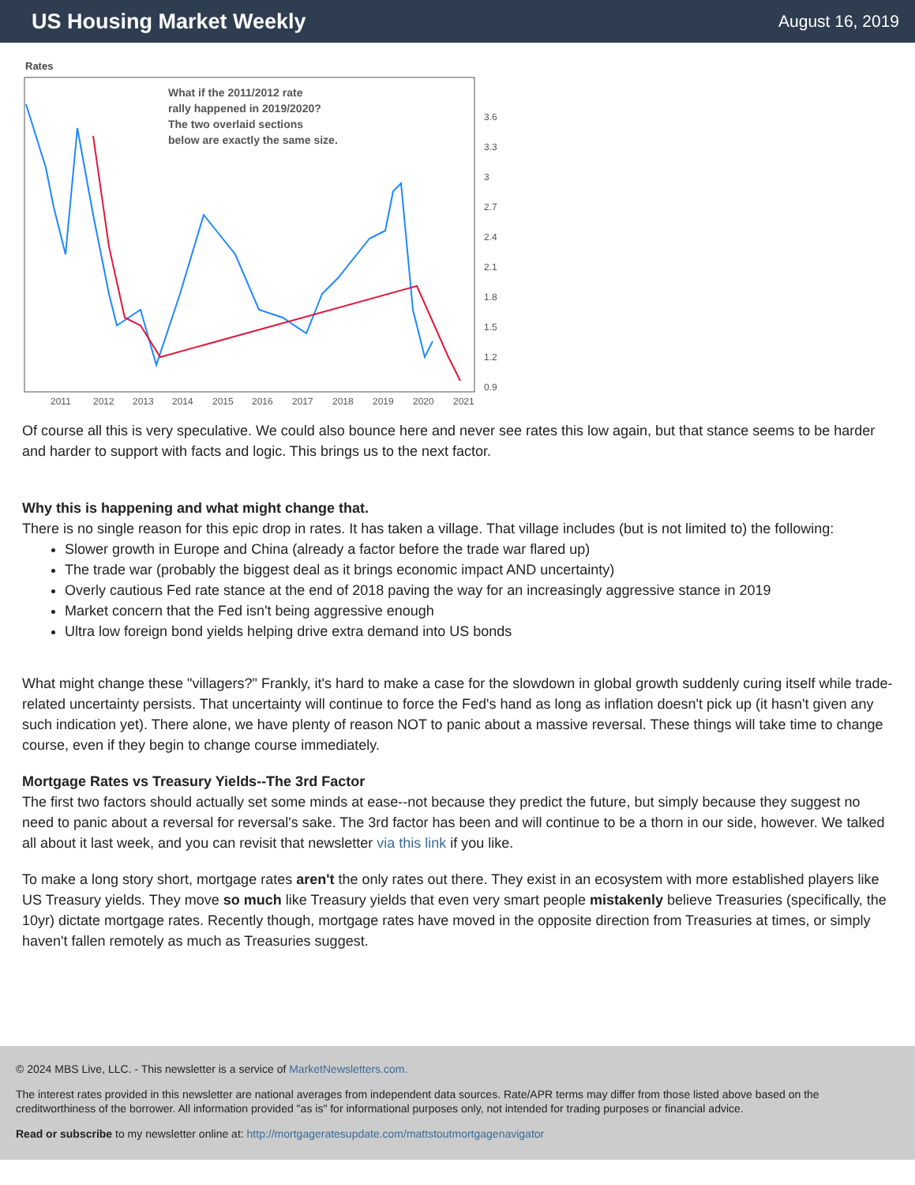US Housing Market Weekly
August 16, 2019
Rates
What if the 2011/2012 rate
rally happened in 2019/2020?
The two overlaid sections
below are exactly the same size.
3.6
3.3
3
2.7
2.4
2.1
1.8
1.5
1.2
0.9
2011
2012
2013
2014
2015
2016
2017
2018
2019
2020
2021
Of course all this is very speculative. We could also bounce here and never see rates this low again, but that stance seems to be harder and harder to support with facts and logic. This brings us to the next factor.
Why this is happening and what might change that.
There is no single reason for this epic drop in rates. It has taken a village. That village includes (but is not limited to) the following:
Slower growth in Europe and China (already a factor before the trade war flared up)
The trade war (probably the biggest deal as it brings economic impact AND uncertainty)
Overly cautious Fed rate stance at the end of 2018 paving the way for an increasingly aggressive stance in 2019
Market concern that the Fed isn't being aggressive enough
Ultra low foreign bond yields helping drive extra demand into US bonds
What might change these "villagers?" Frankly, it's hard to make a case for the slowdown in global growth suddenly curing itself while trade-related uncertainty persists. That uncertainty will continue to force the Fed's hand as long as inflation doesn't pick up (it hasn't given any such indication yet). There alone, we have plenty of reason NOT to panic about a massive reversal. These things will take time to change course, even if they begin to change course immediately.
Mortgage Rates vs Treasury Yields--The 3rd Factor
The first two factors should actually set some minds at ease--not because they predict the future, but simply because they suggest no need to panic about a reversal for reversal's sake. The 3rd factor has been and will continue to be a thorn in our side, however. We talked all about it last week, and you can revisit that newsletter via this link if you like.
To make a long story short, mortgage rates aren't the only rates out there. They exist in an ecosystem with more established players like US Treasury yields. They move so much like Treasury yields that even very smart people mistakenly believe Treasuries (specifically, the 10yr) dictate mortgage rates. Recently though, mortgage rates have moved in the opposite direction from Treasuries at times, or simply haven't fallen remotely as much as Treasuries suggest.
© 2024 MBS Live, LLC. - This newsletter is a service of MarketNewsletters.com.
The interest rates provided in this newsletter are national averages from independent data sources. Rate/APR terms may differ from those listed above based on the creditworthiness of the borrower. All information provided "as is" for informational purposes only, not intended for trading purposes or financial advice.
Read or subscribe to my newsletter online at: http://mortgageratesupdate.com/mattstoutmortgagenavigator